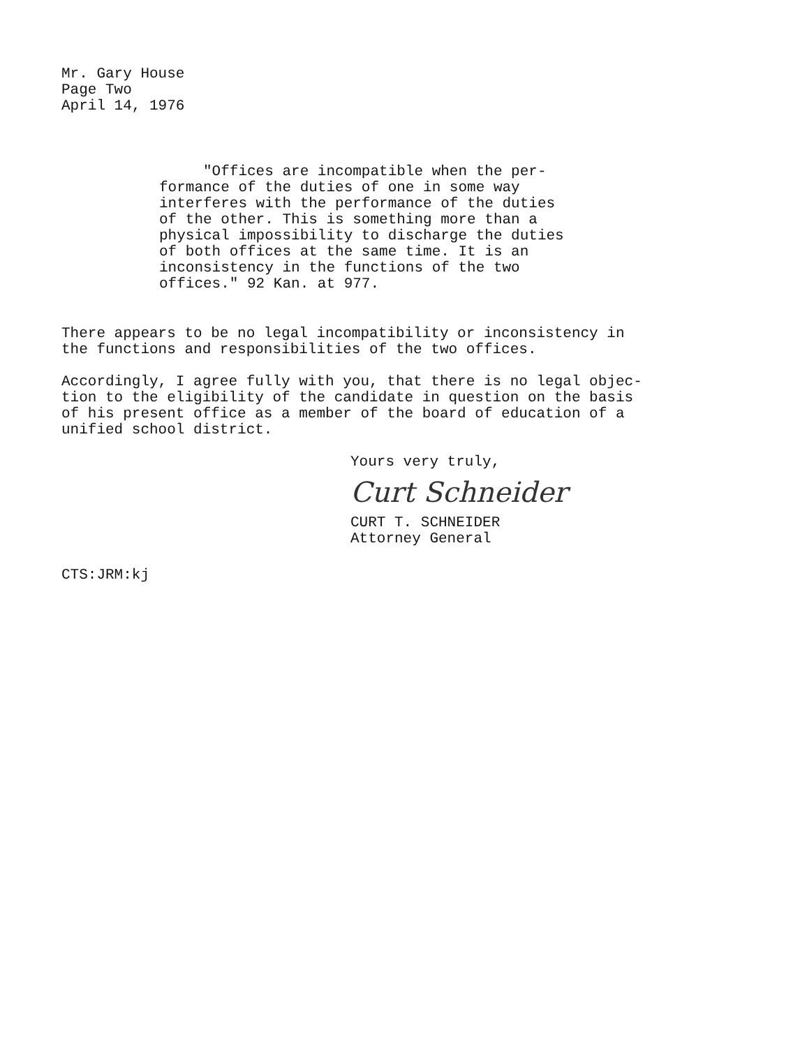Mr. Gary House
Page Two
April 14, 1976
"Offices are incompatible when the per-
formance of the duties of one in some way
interferes with the performance of the duties
of the other. This is something more than a
physical impossibility to discharge the duties
of both offices at the same time. It is an
inconsistency in the functions of the two
offices." 92 Kan. at 977.
There appears to be no legal incompatibility or inconsistency in
the functions and responsibilities of the two offices.
Accordingly, I agree fully with you, that there is no legal objec-
tion to the eligibility of the candidate in question on the basis
of his present office as a member of the board of education of a
unified school district.
Yours very truly,
Curt Schneider
CURT T. SCHNEIDER
Attorney General
CTS:JRM:kj